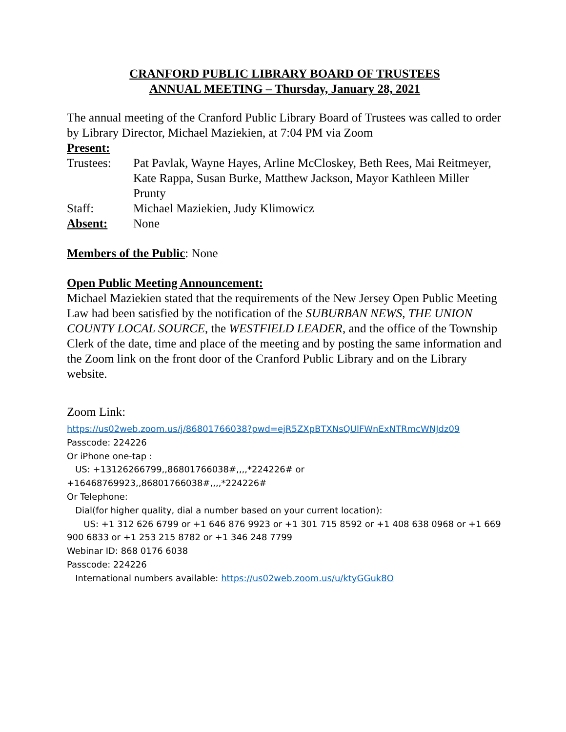CRANFORD PUBLIC LIBRARY BOARD OF TRUSTEES
ANNUAL MEETING – Thursday, January 28, 2021
The annual meeting of the Cranford Public Library Board of Trustees was called to order by Library Director, Michael Maziekien, at 7:04 PM via Zoom
Present:
Trustees: Pat Pavlak, Wayne Hayes, Arline McCloskey, Beth Rees, Mai Reitmeyer, Kate Rappa, Susan Burke, Matthew Jackson, Mayor Kathleen Miller Prunty
Staff: Michael Maziekien, Judy Klimowicz
Absent: None
Members of the Public: None
Open Public Meeting Announcement:
Michael Maziekien stated that the requirements of the New Jersey Open Public Meeting Law had been satisfied by the notification of the SUBURBAN NEWS, THE UNION COUNTY LOCAL SOURCE, the WESTFIELD LEADER, and the office of the Township Clerk of the date, time and place of the meeting and by posting the same information and the Zoom link on the front door of the Cranford Public Library and on the Library website.
Zoom Link:
https://us02web.zoom.us/j/86801766038?pwd=ejR5ZXpBTXNsQUlFWnExNTRmcWNJdz09
Passcode: 224226
Or iPhone one-tap :
US: +13126266799,,86801766038#,,,,*224226# or +16468769923,,86801766038#,,,,*224226#
Or Telephone:
Dial(for higher quality, dial a number based on your current location):
US: +1 312 626 6799 or +1 646 876 9923 or +1 301 715 8592 or +1 408 638 0968 or +1 669 900 6833 or +1 253 215 8782 or +1 346 248 7799
Webinar ID: 868 0176 6038
Passcode: 224226
International numbers available: https://us02web.zoom.us/u/ktyGGuk8O